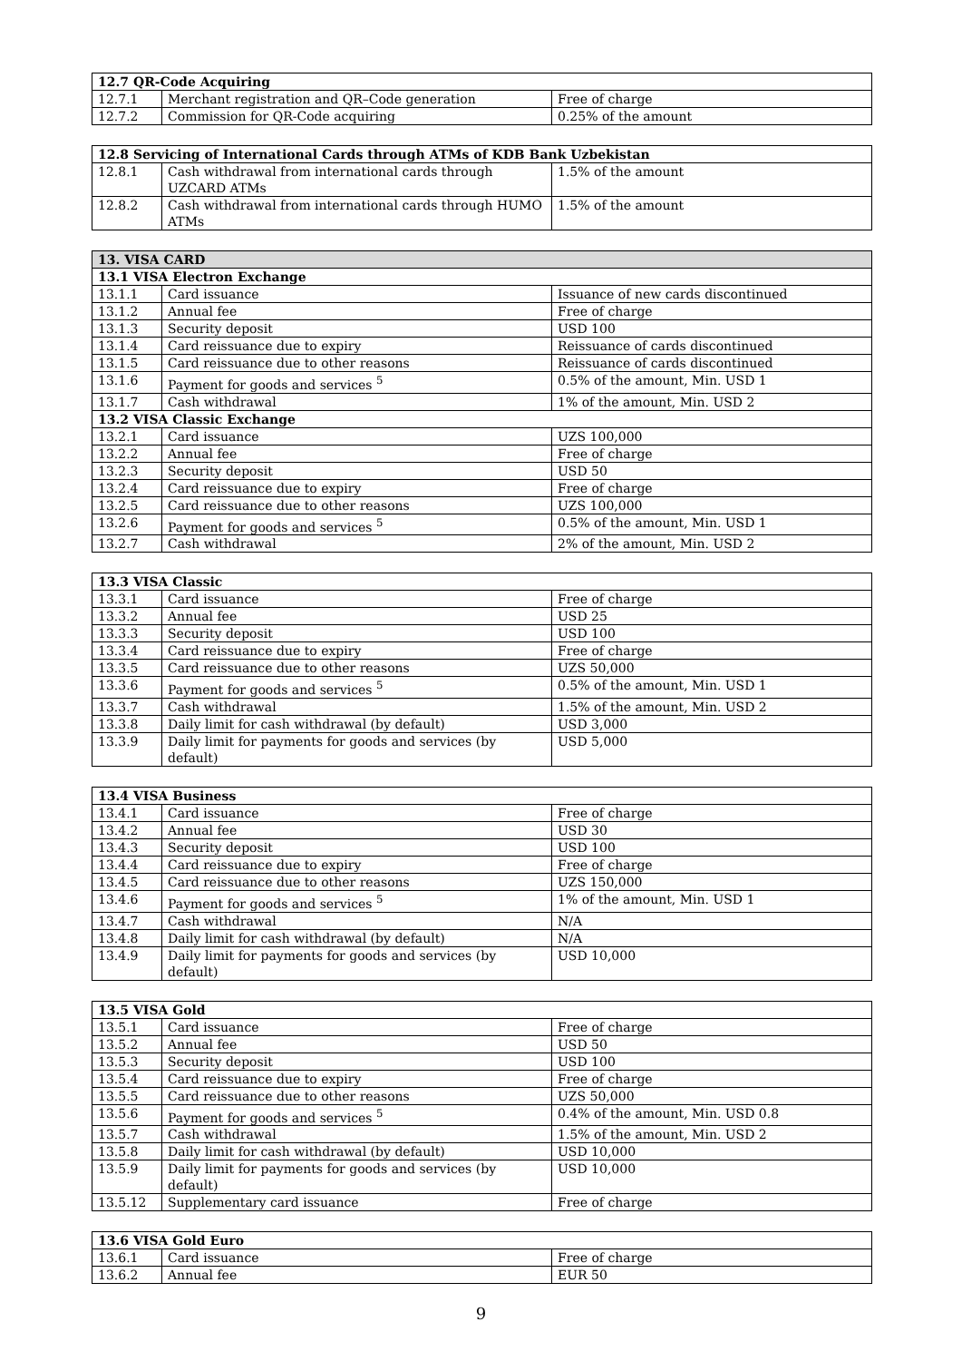| 12.7 QR-Code Acquiring | | |
| --- | --- | --- |
| 12.7.1 | Merchant registration and QR–Code generation | Free of charge |
| 12.7.2 | Commission for QR-Code acquiring | 0.25% of the amount |
| 12.8 Servicing of International Cards through ATMs of KDB Bank Uzbekistan | | |
| --- | --- | --- |
| 12.8.1 | Cash withdrawal from international cards through UZCARD ATMs | 1.5% of the amount |
| 12.8.2 | Cash withdrawal from international cards through HUMO ATMs | 1.5% of the amount |
| 13. VISA CARD | | |
| --- | --- | --- |
| 13.1 VISA Electron Exchange | | |
| 13.1.1 | Card issuance | Issuance of new cards discontinued |
| 13.1.2 | Annual fee | Free of charge |
| 13.1.3 | Security deposit | USD 100 |
| 13.1.4 | Card reissuance due to expiry | Reissuance of cards discontinued |
| 13.1.5 | Card reissuance due to other reasons | Reissuance of cards discontinued |
| 13.1.6 | Payment for goods and services <sup>5</sup> | 0.5% of the amount, Min. USD 1 |
| 13.1.7 | Cash withdrawal | 1% of the amount, Min. USD 2 |
| 13.2 VISA Classic Exchange | | |
| 13.2.1 | Card issuance | UZS 100,000 |
| 13.2.2 | Annual fee | Free of charge |
| 13.2.3 | Security deposit | USD 50 |
| 13.2.4 | Card reissuance due to expiry | Free of charge |
| 13.2.5 | Card reissuance due to other reasons | UZS 100,000 |
| 13.2.6 | Payment for goods and services <sup>5</sup> | 0.5% of the amount, Min. USD 1 |
| 13.2.7 | Cash withdrawal | 2% of the amount, Min. USD 2 |
| 13.3 VISA Classic | | |
| --- | --- | --- |
| 13.3.1 | Card issuance | Free of charge |
| 13.3.2 | Annual fee | USD 25 |
| 13.3.3 | Security deposit | USD 100 |
| 13.3.4 | Card reissuance due to expiry | Free of charge |
| 13.3.5 | Card reissuance due to other reasons | UZS 50,000 |
| 13.3.6 | Payment for goods and services <sup>5</sup> | 0.5% of the amount, Min. USD 1 |
| 13.3.7 | Cash withdrawal | 1.5% of the amount, Min. USD 2 |
| 13.3.8 | Daily limit for cash withdrawal (by default) | USD 3,000 |
| 13.3.9 | Daily limit for payments for goods and services (by default) | USD 5,000 |
| 13.4 VISA Business | | |
| --- | --- | --- |
| 13.4.1 | Card issuance | Free of charge |
| 13.4.2 | Annual fee | USD 30 |
| 13.4.3 | Security deposit | USD 100 |
| 13.4.4 | Card reissuance due to expiry | Free of charge |
| 13.4.5 | Card reissuance due to other reasons | UZS 150,000 |
| 13.4.6 | Payment for goods and services <sup>5</sup> | 1% of the amount, Min. USD 1 |
| 13.4.7 | Cash withdrawal | N/A |
| 13.4.8 | Daily limit for cash withdrawal (by default) | N/A |
| 13.4.9 | Daily limit for payments for goods and services (by default) | USD 10,000 |
| 13.5 VISA Gold | | |
| --- | --- | --- |
| 13.5.1 | Card issuance | Free of charge |
| 13.5.2 | Annual fee | USD 50 |
| 13.5.3 | Security deposit | USD 100 |
| 13.5.4 | Card reissuance due to expiry | Free of charge |
| 13.5.5 | Card reissuance due to other reasons | UZS 50,000 |
| 13.5.6 | Payment for goods and services <sup>5</sup> | 0.4% of the amount, Min. USD 0.8 |
| 13.5.7 | Cash withdrawal | 1.5% of the amount, Min. USD 2 |
| 13.5.8 | Daily limit for cash withdrawal (by default) | USD 10,000 |
| 13.5.9 | Daily limit for payments for goods and services (by default) | USD 10,000 |
| 13.5.12 | Supplementary card issuance | Free of charge |
| 13.6 VISA Gold Euro | | |
| --- | --- | --- |
| 13.6.1 | Card issuance | Free of charge |
| 13.6.2 | Annual fee | EUR 50 |
9